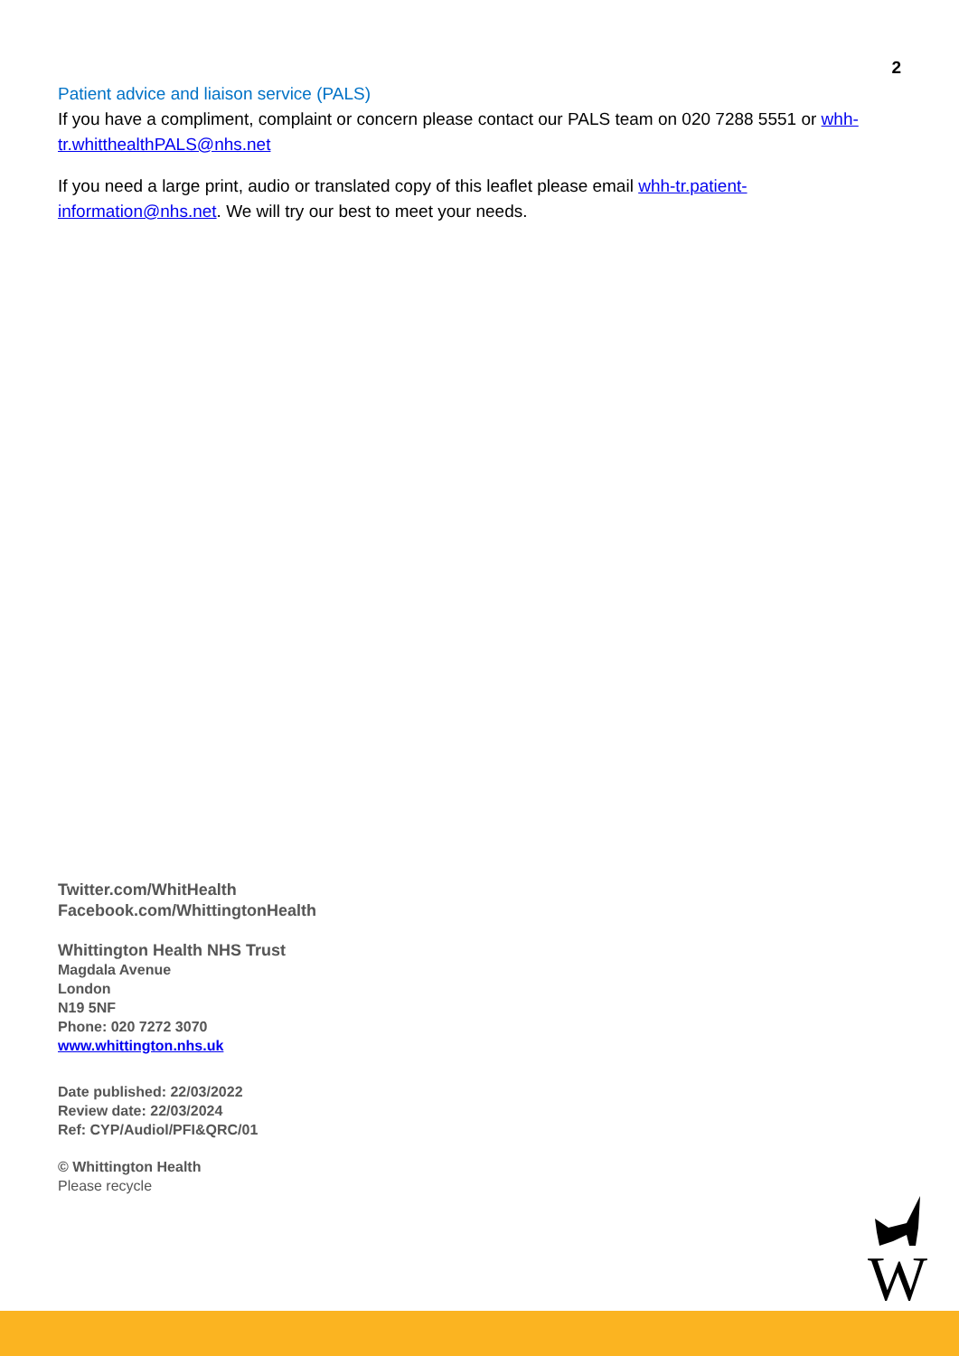2
Patient advice and liaison service (PALS)
If you have a compliment, complaint or concern please contact our PALS team on 020 7288 5551 or whh-tr.whitthealthPALS@nhs.net
If you need a large print, audio or translated copy of this leaflet please email whh-tr.patient-information@nhs.net. We will try our best to meet your needs.
Twitter.com/WhitHealth
Facebook.com/WhittingtonHealth
Whittington Health NHS Trust
Magdala Avenue
London
N19 5NF
Phone: 020 7272 3070
www.whittington.nhs.uk
Date published: 22/03/2022
Review date: 22/03/2024
Ref: CYP/Audiol/PFI&QRC/01
© Whittington Health
Please recycle
W